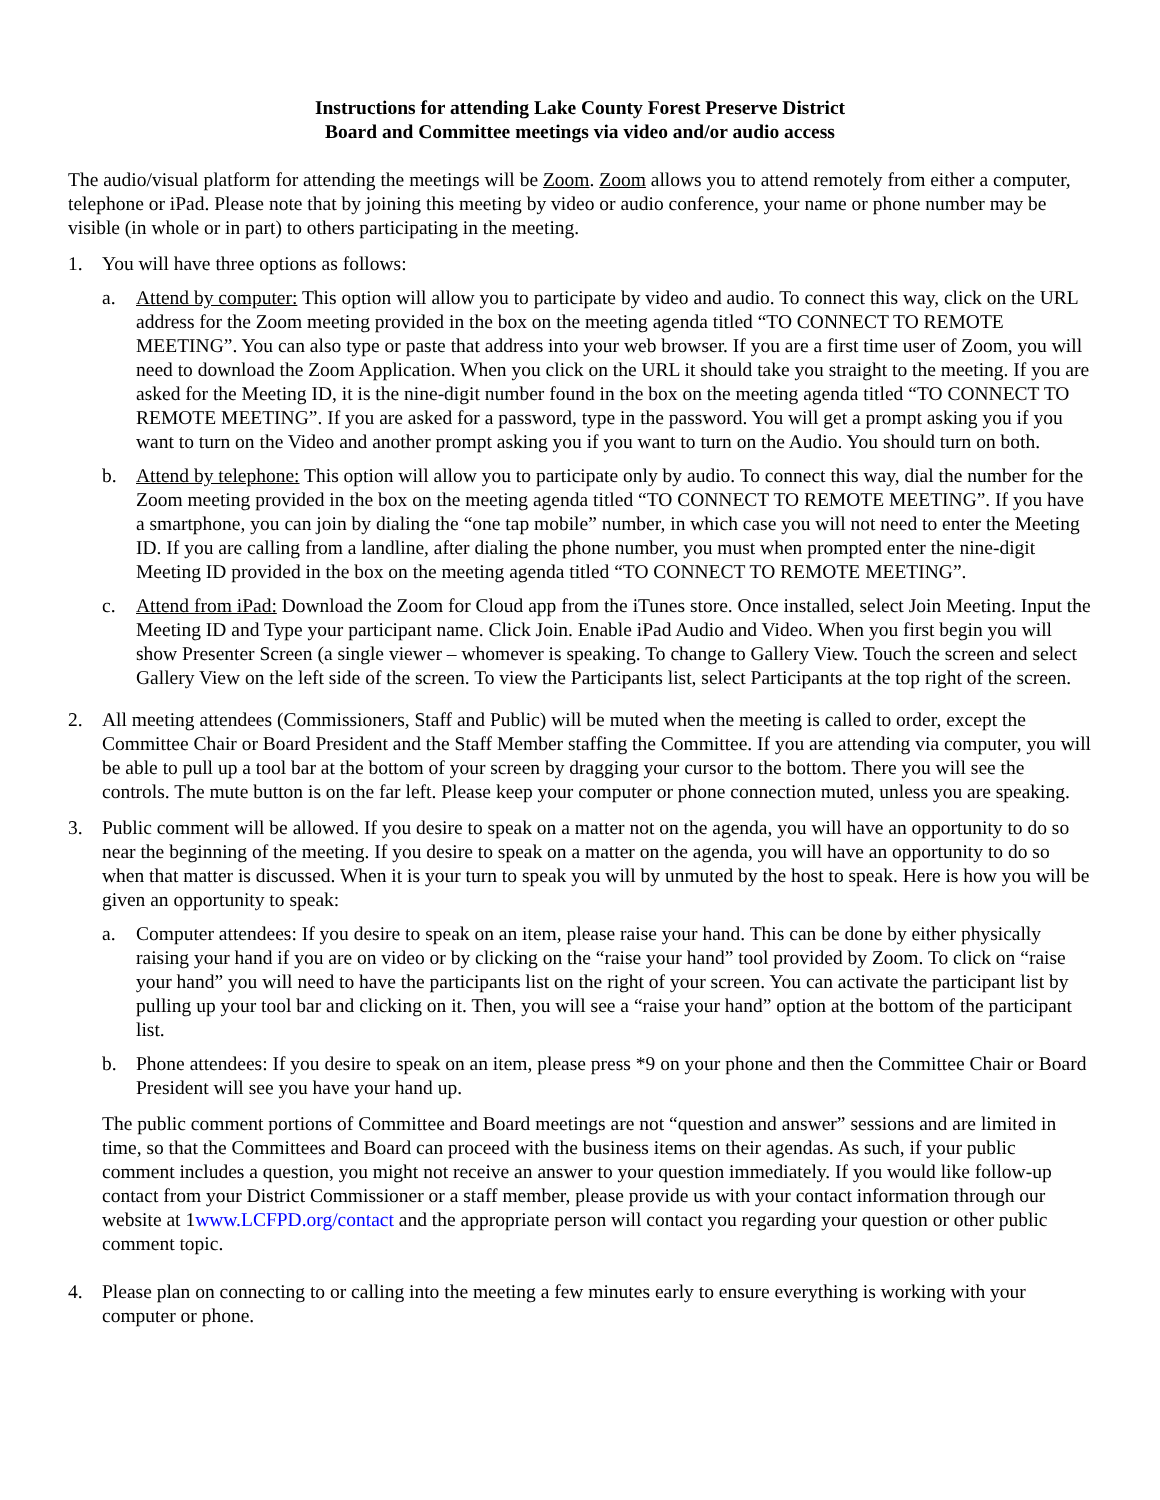Instructions for attending Lake County Forest Preserve District
Board and Committee meetings via video and/or audio access
The audio/visual platform for attending the meetings will be Zoom. Zoom allows you to attend remotely from either a computer, telephone or iPad. Please note that by joining this meeting by video or audio conference, your name or phone number may be visible (in whole or in part) to others participating in the meeting.
1. You will have three options as follows:
a. Attend by computer: This option will allow you to participate by video and audio. To connect this way, click on the URL address for the Zoom meeting provided in the box on the meeting agenda titled “TO CONNECT TO REMOTE MEETING”. You can also type or paste that address into your web browser. If you are a first time user of Zoom, you will need to download the Zoom Application. When you click on the URL it should take you straight to the meeting. If you are asked for the Meeting ID, it is the nine-digit number found in the box on the meeting agenda titled “TO CONNECT TO REMOTE MEETING”. If you are asked for a password, type in the password. You will get a prompt asking you if you want to turn on the Video and another prompt asking you if you want to turn on the Audio. You should turn on both.
b. Attend by telephone: This option will allow you to participate only by audio. To connect this way, dial the number for the Zoom meeting provided in the box on the meeting agenda titled “TO CONNECT TO REMOTE MEETING”. If you have a smartphone, you can join by dialing the “one tap mobile” number, in which case you will not need to enter the Meeting ID. If you are calling from a landline, after dialing the phone number, you must when prompted enter the nine-digit Meeting ID provided in the box on the meeting agenda titled “TO CONNECT TO REMOTE MEETING”.
c. Attend from iPad: Download the Zoom for Cloud app from the iTunes store. Once installed, select Join Meeting. Input the Meeting ID and Type your participant name. Click Join. Enable iPad Audio and Video. When you first begin you will show Presenter Screen (a single viewer – whomever is speaking. To change to Gallery View. Touch the screen and select Gallery View on the left side of the screen. To view the Participants list, select Participants at the top right of the screen.
2. All meeting attendees (Commissioners, Staff and Public) will be muted when the meeting is called to order, except the Committee Chair or Board President and the Staff Member staffing the Committee. If you are attending via computer, you will be able to pull up a tool bar at the bottom of your screen by dragging your cursor to the bottom. There you will see the controls. The mute button is on the far left. Please keep your computer or phone connection muted, unless you are speaking.
3. Public comment will be allowed. If you desire to speak on a matter not on the agenda, you will have an opportunity to do so near the beginning of the meeting. If you desire to speak on a matter on the agenda, you will have an opportunity to do so when that matter is discussed. When it is your turn to speak you will by unmuted by the host to speak. Here is how you will be given an opportunity to speak:
a. Computer attendees: If you desire to speak on an item, please raise your hand. This can be done by either physically raising your hand if you are on video or by clicking on the “raise your hand” tool provided by Zoom. To click on “raise your hand” you will need to have the participants list on the right of your screen. You can activate the participant list by pulling up your tool bar and clicking on it. Then, you will see a “raise your hand” option at the bottom of the participant list.
b. Phone attendees: If you desire to speak on an item, please press *9 on your phone and then the Committee Chair or Board President will see you have your hand up.
The public comment portions of Committee and Board meetings are not “question and answer” sessions and are limited in time, so that the Committees and Board can proceed with the business items on their agendas. As such, if your public comment includes a question, you might not receive an answer to your question immediately. If you would like follow-up contact from your District Commissioner or a staff member, please provide us with your contact information through our website at 1www.LCFPD.org/contact and the appropriate person will contact you regarding your question or other public comment topic.
4. Please plan on connecting to or calling into the meeting a few minutes early to ensure everything is working with your computer or phone.